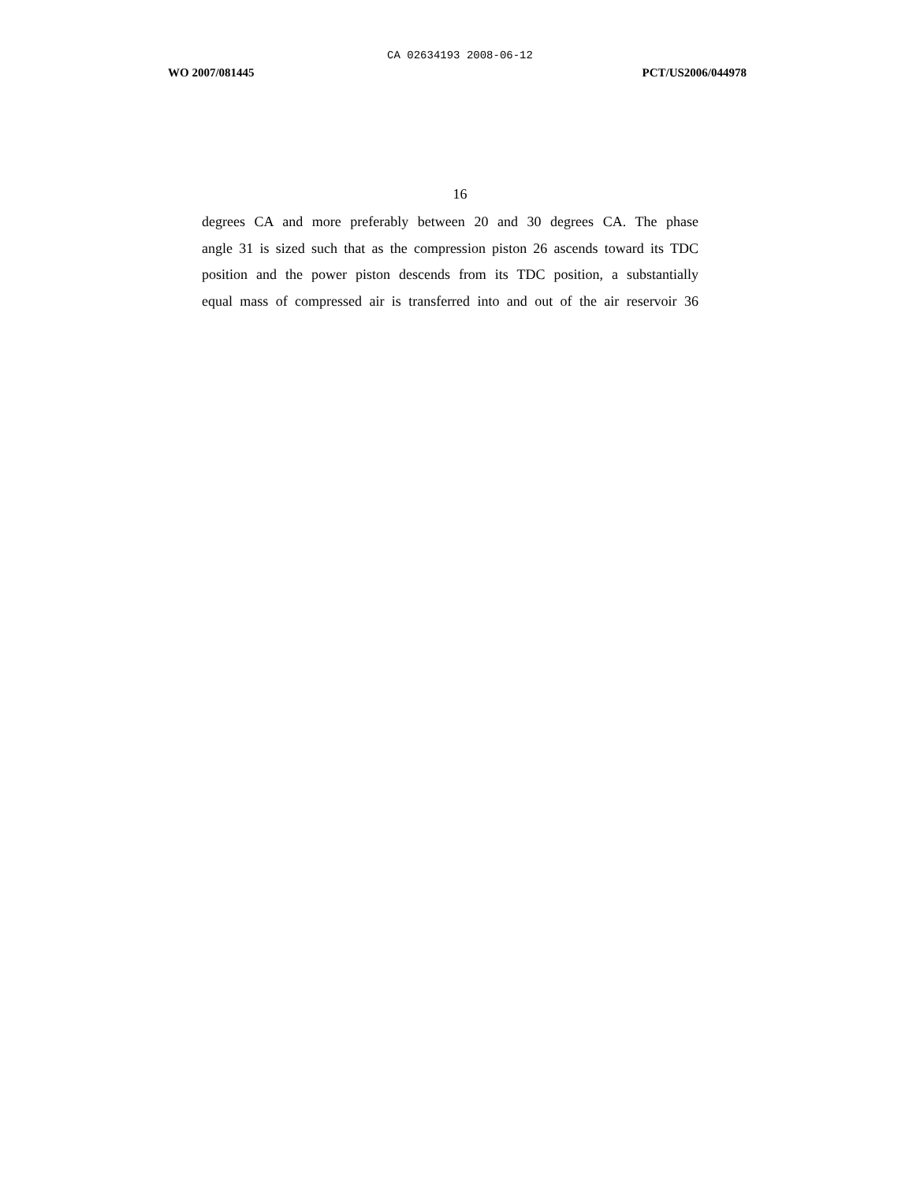CA 02634193 2008-06-12
WO 2007/081445 PCT/US2006/044978
16
degrees CA and more preferably between 20 and 30 degrees CA. The phase
angle 31 is sized such that as the compression piston 26 ascends toward its TDC
position and the power piston descends from its TDC position, a substantially
equal mass of compressed air is transferred into and out of the air reservoir 36